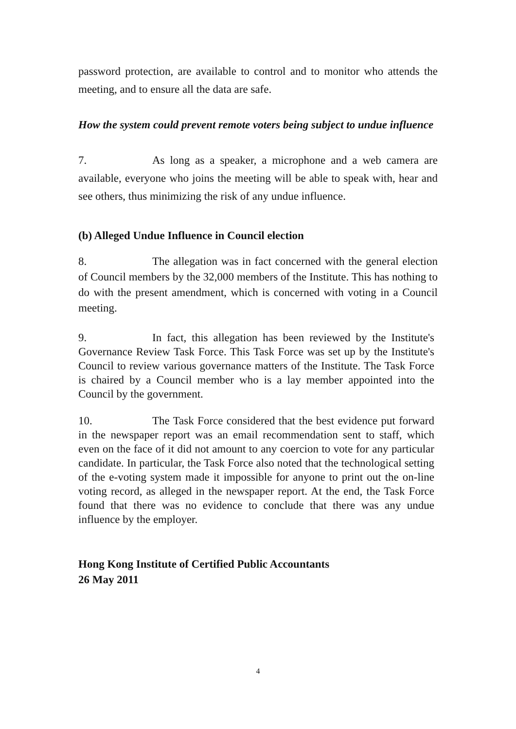password protection, are available to control and to monitor who attends the meeting, and to ensure all the data are safe.
How the system could prevent remote voters being subject to undue influence
7. As long as a speaker, a microphone and a web camera are available, everyone who joins the meeting will be able to speak with, hear and see others, thus minimizing the risk of any undue influence.
(b) Alleged Undue Influence in Council election
8. The allegation was in fact concerned with the general election of Council members by the 32,000 members of the Institute. This has nothing to do with the present amendment, which is concerned with voting in a Council meeting.
9. In fact, this allegation has been reviewed by the Institute's Governance Review Task Force. This Task Force was set up by the Institute's Council to review various governance matters of the Institute. The Task Force is chaired by a Council member who is a lay member appointed into the Council by the government.
10. The Task Force considered that the best evidence put forward in the newspaper report was an email recommendation sent to staff, which even on the face of it did not amount to any coercion to vote for any particular candidate. In particular, the Task Force also noted that the technological setting of the e-voting system made it impossible for anyone to print out the on-line voting record, as alleged in the newspaper report. At the end, the Task Force found that there was no evidence to conclude that there was any undue influence by the employer.
Hong Kong Institute of Certified Public Accountants
26 May 2011
4